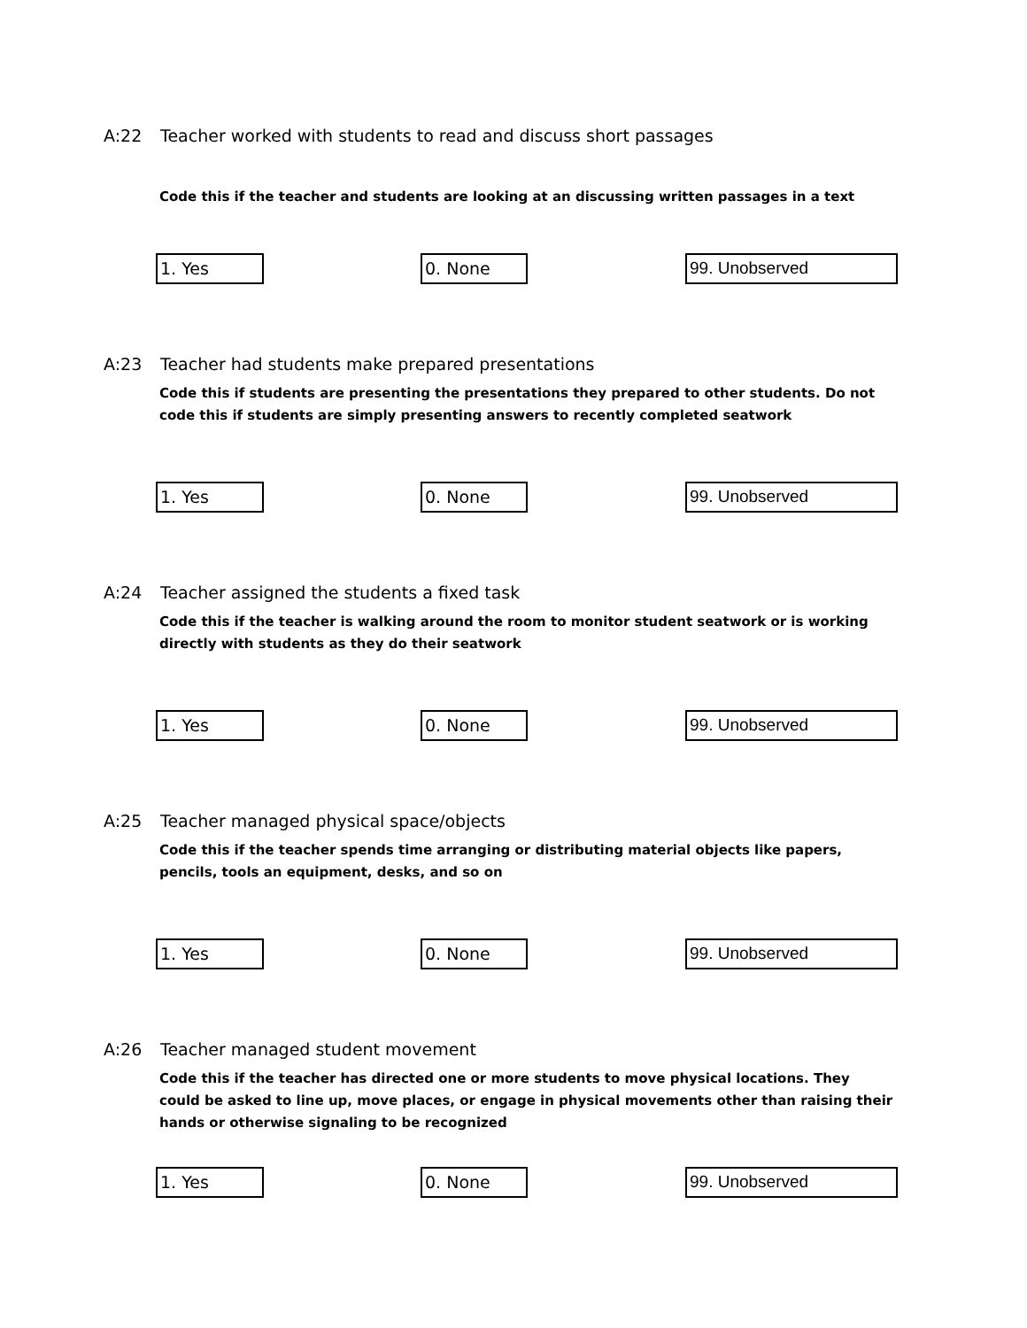A:22 Teacher worked with students to read and discuss short passages
Code this if the teacher and students are looking at an discussing written passages in a text
1. Yes 0. None 99. Unobserved
A:23 Teacher had students make prepared presentations
Code this if students are presenting the presentations they prepared to other students. Do not code this if students are simply presenting answers to recently completed seatwork
1. Yes 0. None 99. Unobserved
A:24 Teacher assigned the students a fixed task
Code this if the teacher is walking around the room to monitor student seatwork or is working directly with students as they do their seatwork
1. Yes 0. None 99. Unobserved
A:25 Teacher managed physical space/objects
Code this if the teacher spends time arranging or distributing material objects like papers, pencils, tools an equipment, desks, and so on
1. Yes 0. None 99. Unobserved
A:26 Teacher managed student movement
Code this if the teacher has directed one or more students to move physical locations. They could be asked to line up, move places, or engage in physical movements other than raising their hands or otherwise signaling to be recognized
1. Yes 0. None 99. Unobserved